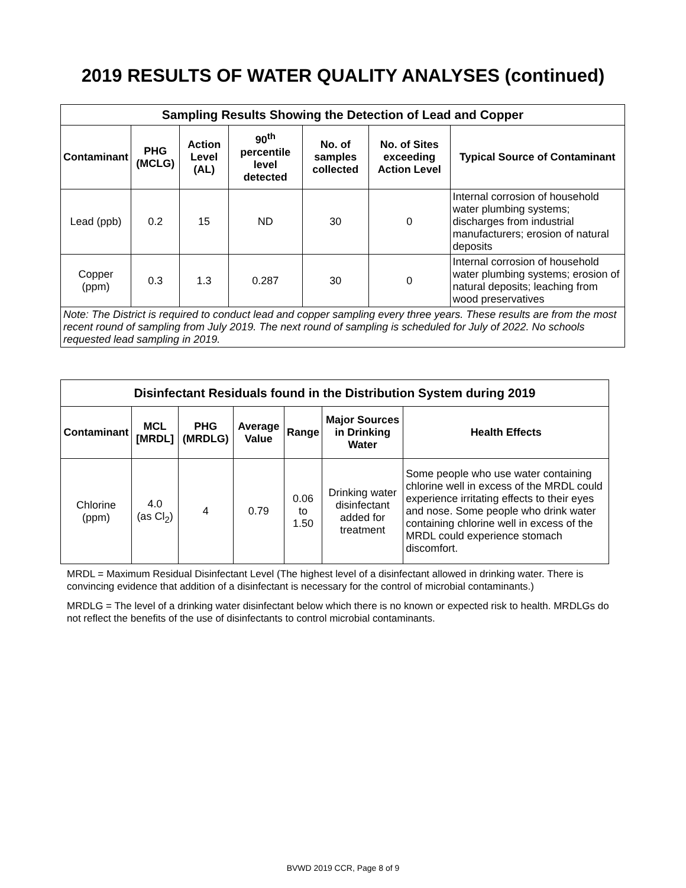2019 RESULTS OF WATER QUALITY ANALYSES (continued)
| Sampling Results Showing the Detection of Lead and Copper | | | | | | |
| --- | --- | --- | --- | --- | --- | --- |
| Contaminant | PHG (MCLG) | Action Level (AL) | 90<sup>th</sup> percentile level detected | No. of samples collected | No. of Sites exceeding Action Level | Typical Source of Contaminant |
| Lead (ppb) | 0.2 | 15 | ND | 30 | 0 | Internal corrosion of household water plumbing systems; discharges from industrial manufacturers; erosion of natural deposits |
| Copper (ppm) | 0.3 | 1.3 | 0.287 | 30 | 0 | Internal corrosion of household water plumbing systems; erosion of natural deposits; leaching from wood preservatives |
| Note: The District is required to conduct lead and copper sampling every three years. These results are from the most recent round of sampling from July 2019. The next round of sampling is scheduled for July of 2022. No schools requested lead sampling in 2019. | | | | | | |
| Disinfectant Residuals found in the Distribution System during 2019 | | | | | | |
| --- | --- | --- | --- | --- | --- | --- |
| Contaminant | MCL [MRDL] | PHG (MRDLG) | Average Value | Range | Major Sources in Drinking Water | Health Effects |
| Chlorine (ppm) | 4.0 (as Cl<sub>2</sub>) | 4 | 0.79 | 0.06 to 1.50 | Drinking water disinfectant added for treatment | Some people who use water containing chlorine well in excess of the MRDL could experience irritating effects to their eyes and nose. Some people who drink water containing chlorine well in excess of the MRDL could experience stomach discomfort. |
MRDL = Maximum Residual Disinfectant Level (The highest level of a disinfectant allowed in drinking water. There is convincing evidence that addition of a disinfectant is necessary for the control of microbial contaminants.)
MRDLG = The level of a drinking water disinfectant below which there is no known or expected risk to health. MRDLGs do not reflect the benefits of the use of disinfectants to control microbial contaminants.
BVWD 2019 CCR, Page 8 of 9